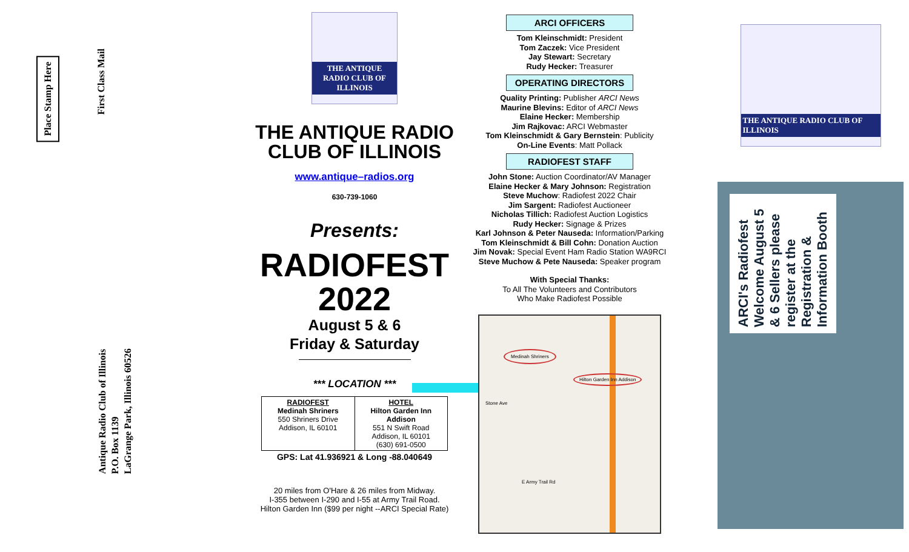Place Stamp Here
First Class Mail
Antique Radio Club of Illinois
P.O. Box 1139
LaGrange Park, Illinois 60526
THE ANTIQUE RADIO CLUB OF ILLINOIS
THE ANTIQUE RADIO CLUB OF ILLINOIS
www.antique–radios.org
630-739-1060
Presents:
RADIOFEST 2022
August 5 & 6
Friday & Saturday
*** LOCATION ***
| RADIOFEST Medinah Shriners 550 Shriners Drive Addison, IL 60101 | HOTEL Hilton Garden Inn Addison 551 N Swift Road Addison, IL 60101 (630) 691-0500 |
GPS: Lat 41.936921 & Long -88.040649
20 miles from O'Hare & 26 miles from Midway.
I-355 between I-290 and I-55 at Army Trail Road.
Hilton Garden Inn ($99 per night --ARCI Special Rate)
ARCI OFFICERS
Tom Kleinschmidt: President
Tom Zaczek: Vice President
Jay Stewart: Secretary
Rudy Hecker: Treasurer
OPERATING DIRECTORS
Quality Printing: Publisher ARCI News
Maurine Blevins: Editor of ARCI News
Elaine Hecker: Membership
Jim Rajkovac: ARCI Webmaster
Tom Kleinschmidt & Gary Bernstein: Publicity
On-Line Events: Matt Pollack
RADIOFEST STAFF
John Stone: Auction Coordinator/AV Manager
Elaine Hecker & Mary Johnson: Registration
Steve Muchow: Radiofest 2022 Chair
Jim Sargent: Radiofest Auctioneer
Nicholas Tillich: Radiofest Auction Logistics
Rudy Hecker: Signage & Prizes
Karl Johnson & Peter Nauseda: Information/Parking
Tom Kleinschmidt & Bill Cohn: Donation Auction
Jim Novak: Special Event Ham Radio Station WA9RCI
Steve Muchow & Pete Nauseda: Speaker program
With Special Thanks:
To All The Volunteers and Contributors
Who Make Radiofest Possible
Medinah Shriners
Hilton Garden Inn Addison
Stone Ave
E Army Trail Rd
THE ANTIQUE RADIO CLUB OF ILLINOIS
ARCI's Radiofest Welcome August 5 & 6 Sellers please register at the Registration & Information Booth